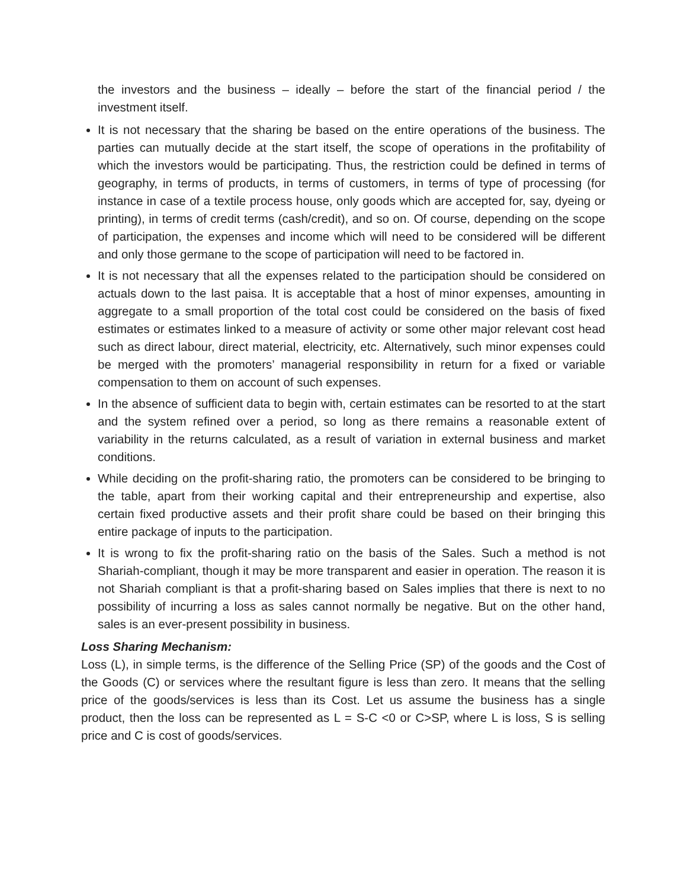the investors and the business – ideally – before the start of the financial period / the investment itself.
It is not necessary that the sharing be based on the entire operations of the business. The parties can mutually decide at the start itself, the scope of operations in the profitability of which the investors would be participating. Thus, the restriction could be defined in terms of geography, in terms of products, in terms of customers, in terms of type of processing (for instance in case of a textile process house, only goods which are accepted for, say, dyeing or printing), in terms of credit terms (cash/credit), and so on. Of course, depending on the scope of participation, the expenses and income which will need to be considered will be different and only those germane to the scope of participation will need to be factored in.
It is not necessary that all the expenses related to the participation should be considered on actuals down to the last paisa. It is acceptable that a host of minor expenses, amounting in aggregate to a small proportion of the total cost could be considered on the basis of fixed estimates or estimates linked to a measure of activity or some other major relevant cost head such as direct labour, direct material, electricity, etc. Alternatively, such minor expenses could be merged with the promoters’ managerial responsibility in return for a fixed or variable compensation to them on account of such expenses.
In the absence of sufficient data to begin with, certain estimates can be resorted to at the start and the system refined over a period, so long as there remains a reasonable extent of variability in the returns calculated, as a result of variation in external business and market conditions.
While deciding on the profit-sharing ratio, the promoters can be considered to be bringing to the table, apart from their working capital and their entrepreneurship and expertise, also certain fixed productive assets and their profit share could be based on their bringing this entire package of inputs to the participation.
It is wrong to fix the profit-sharing ratio on the basis of the Sales. Such a method is not Shariah-compliant, though it may be more transparent and easier in operation. The reason it is not Shariah compliant is that a profit-sharing based on Sales implies that there is next to no possibility of incurring a loss as sales cannot normally be negative. But on the other hand, sales is an ever-present possibility in business.
Loss Sharing Mechanism:
Loss (L), in simple terms, is the difference of the Selling Price (SP) of the goods and the Cost of the Goods (C) or services where the resultant figure is less than zero. It means that the selling price of the goods/services is less than its Cost. Let us assume the business has a single product, then the loss can be represented as L = S-C <0 or C>SP, where L is loss, S is selling price and C is cost of goods/services.